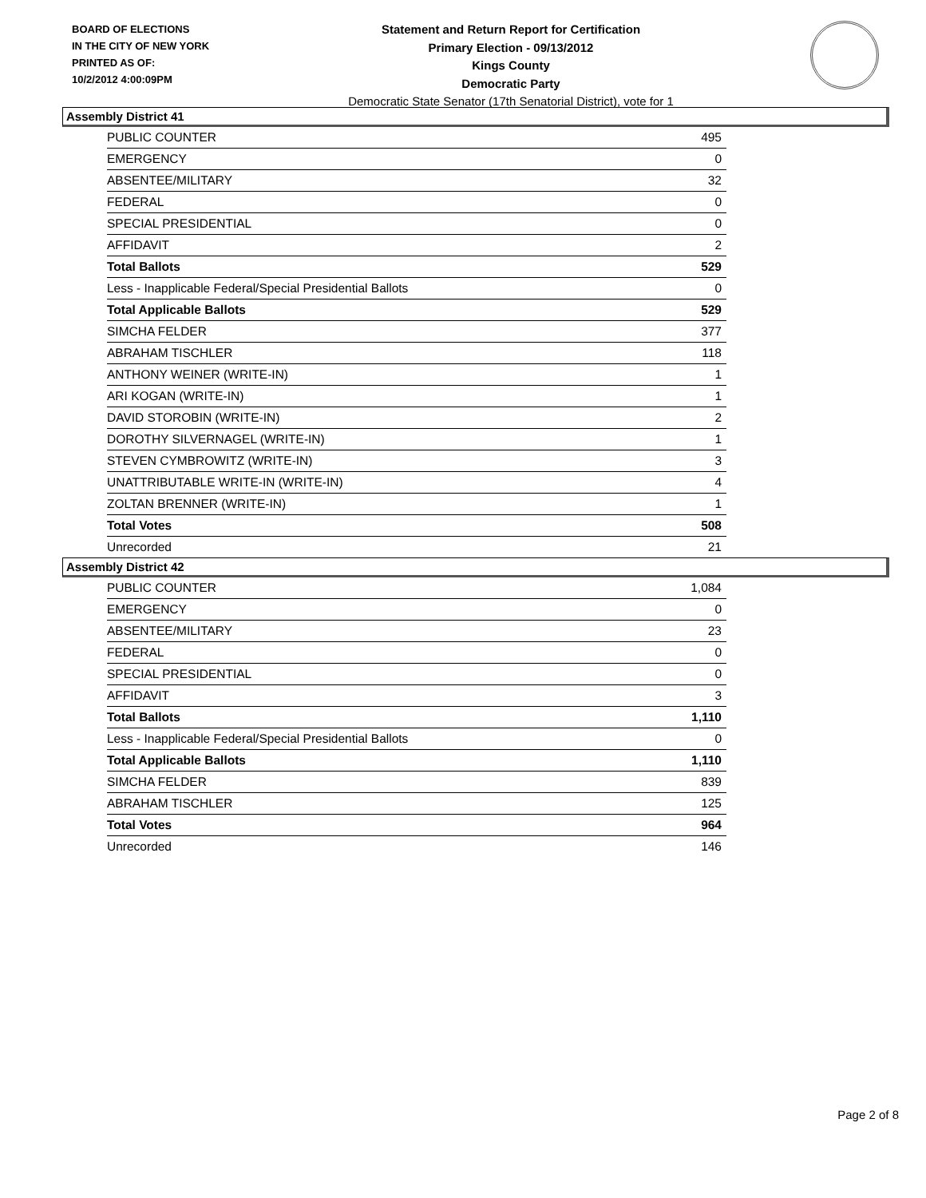BOARD OF ELECTIONS
IN THE CITY OF NEW YORK
PRINTED AS OF:
10/2/2012 4:00:09PM
Statement and Return Report for Certification
Primary Election - 09/13/2012
Kings County
Democratic Party
Democratic State Senator (17th Senatorial District), vote for 1
Assembly District 41
| PUBLIC COUNTER | 495 |
| EMERGENCY | 0 |
| ABSENTEE/MILITARY | 32 |
| FEDERAL | 0 |
| SPECIAL PRESIDENTIAL | 0 |
| AFFIDAVIT | 2 |
| Total Ballots | 529 |
| Less - Inapplicable Federal/Special Presidential Ballots | 0 |
| Total Applicable Ballots | 529 |
| SIMCHA FELDER | 377 |
| ABRAHAM TISCHLER | 118 |
| ANTHONY WEINER (WRITE-IN) | 1 |
| ARI KOGAN (WRITE-IN) | 1 |
| DAVID STOROBIN (WRITE-IN) | 2 |
| DOROTHY SILVERNAGEL (WRITE-IN) | 1 |
| STEVEN CYMBROWITZ (WRITE-IN) | 3 |
| UNATTRIBUTABLE WRITE-IN (WRITE-IN) | 4 |
| ZOLTAN BRENNER (WRITE-IN) | 1 |
| Total Votes | 508 |
| Unrecorded | 21 |
Assembly District 42
| PUBLIC COUNTER | 1,084 |
| EMERGENCY | 0 |
| ABSENTEE/MILITARY | 23 |
| FEDERAL | 0 |
| SPECIAL PRESIDENTIAL | 0 |
| AFFIDAVIT | 3 |
| Total Ballots | 1,110 |
| Less - Inapplicable Federal/Special Presidential Ballots | 0 |
| Total Applicable Ballots | 1,110 |
| SIMCHA FELDER | 839 |
| ABRAHAM TISCHLER | 125 |
| Total Votes | 964 |
| Unrecorded | 146 |
Page 2 of 8